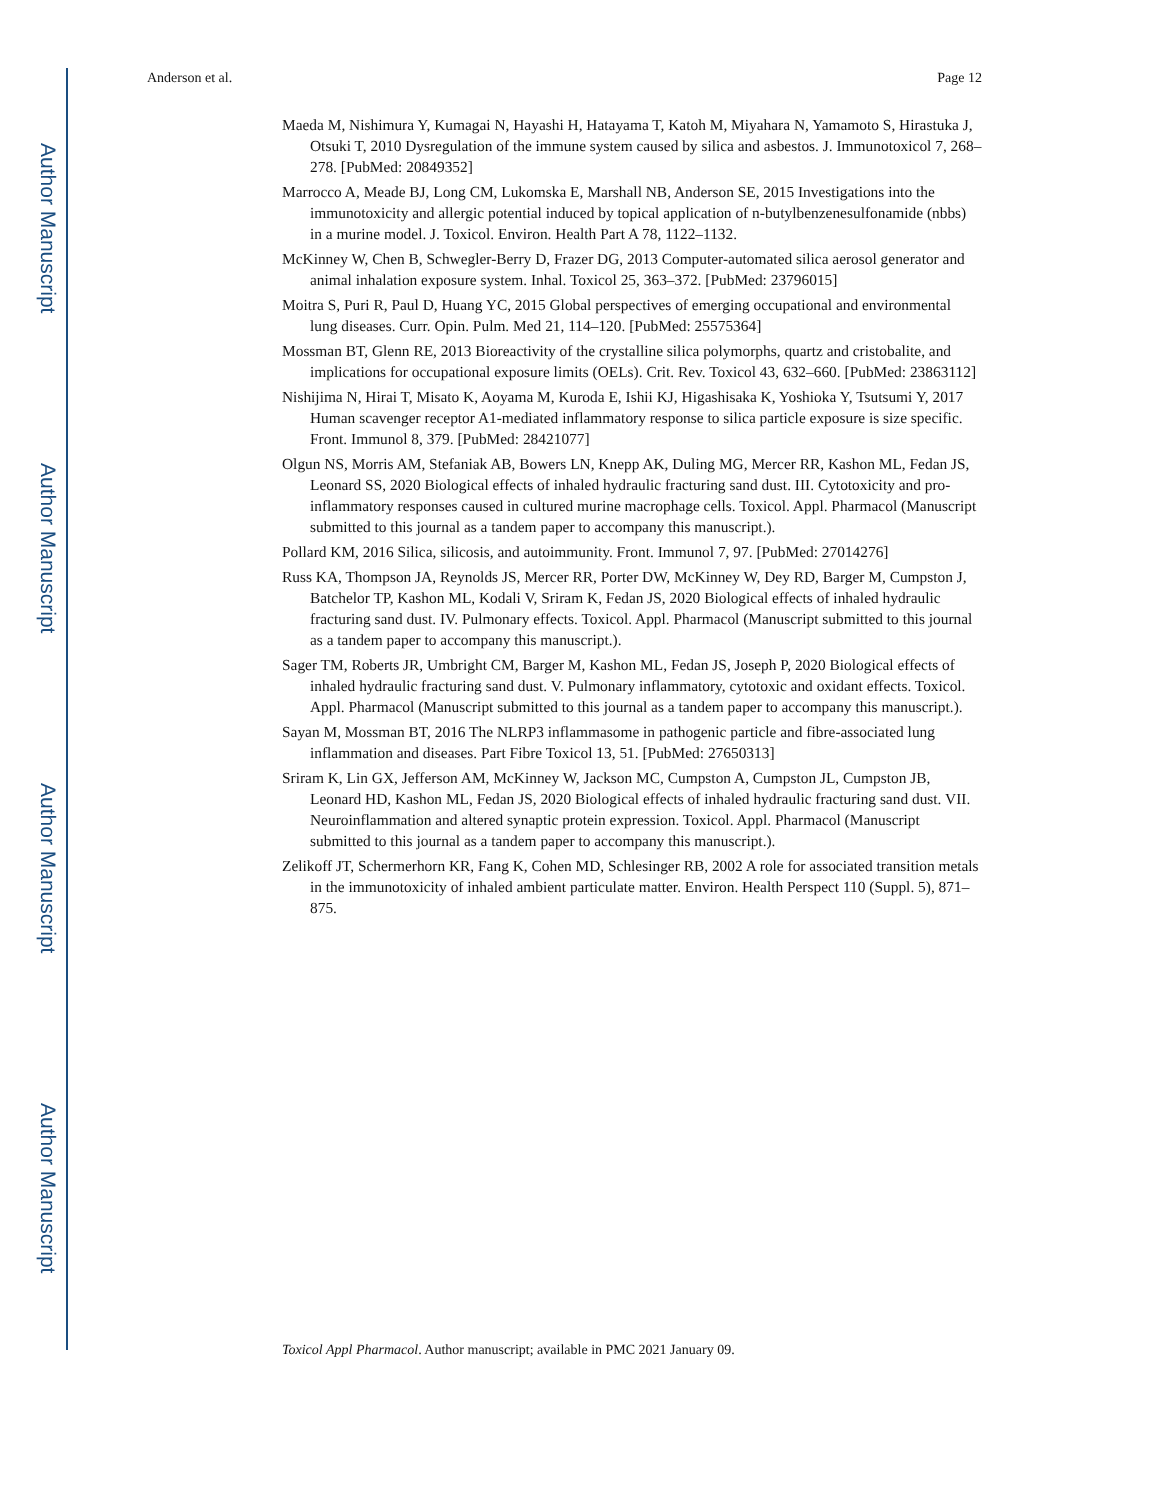Author Manuscript
Author Manuscript
Author Manuscript
Author Manuscript
Anderson et al. Page 12
Maeda M, Nishimura Y, Kumagai N, Hayashi H, Hatayama T, Katoh M, Miyahara N, Yamamoto S, Hirastuka J, Otsuki T, 2010 Dysregulation of the immune system caused by silica and asbestos. J. Immunotoxicol 7, 268–278. [PubMed: 20849352]
Marrocco A, Meade BJ, Long CM, Lukomska E, Marshall NB, Anderson SE, 2015 Investigations into the immunotoxicity and allergic potential induced by topical application of n-butylbenzenesulfonamide (nbbs) in a murine model. J. Toxicol. Environ. Health Part A 78, 1122–1132.
McKinney W, Chen B, Schwegler-Berry D, Frazer DG, 2013 Computer-automated silica aerosol generator and animal inhalation exposure system. Inhal. Toxicol 25, 363–372. [PubMed: 23796015]
Moitra S, Puri R, Paul D, Huang YC, 2015 Global perspectives of emerging occupational and environmental lung diseases. Curr. Opin. Pulm. Med 21, 114–120. [PubMed: 25575364]
Mossman BT, Glenn RE, 2013 Bioreactivity of the crystalline silica polymorphs, quartz and cristobalite, and implications for occupational exposure limits (OELs). Crit. Rev. Toxicol 43, 632–660. [PubMed: 23863112]
Nishijima N, Hirai T, Misato K, Aoyama M, Kuroda E, Ishii KJ, Higashisaka K, Yoshioka Y, Tsutsumi Y, 2017 Human scavenger receptor A1-mediated inflammatory response to silica particle exposure is size specific. Front. Immunol 8, 379. [PubMed: 28421077]
Olgun NS, Morris AM, Stefaniak AB, Bowers LN, Knepp AK, Duling MG, Mercer RR, Kashon ML, Fedan JS, Leonard SS, 2020 Biological effects of inhaled hydraulic fracturing sand dust. III. Cytotoxicity and pro-inflammatory responses caused in cultured murine macrophage cells. Toxicol. Appl. Pharmacol (Manuscript submitted to this journal as a tandem paper to accompany this manuscript.).
Pollard KM, 2016 Silica, silicosis, and autoimmunity. Front. Immunol 7, 97. [PubMed: 27014276]
Russ KA, Thompson JA, Reynolds JS, Mercer RR, Porter DW, McKinney W, Dey RD, Barger M, Cumpston J, Batchelor TP, Kashon ML, Kodali V, Sriram K, Fedan JS, 2020 Biological effects of inhaled hydraulic fracturing sand dust. IV. Pulmonary effects. Toxicol. Appl. Pharmacol (Manuscript submitted to this journal as a tandem paper to accompany this manuscript.).
Sager TM, Roberts JR, Umbright CM, Barger M, Kashon ML, Fedan JS, Joseph P, 2020 Biological effects of inhaled hydraulic fracturing sand dust. V. Pulmonary inflammatory, cytotoxic and oxidant effects. Toxicol. Appl. Pharmacol (Manuscript submitted to this journal as a tandem paper to accompany this manuscript.).
Sayan M, Mossman BT, 2016 The NLRP3 inflammasome in pathogenic particle and fibre-associated lung inflammation and diseases. Part Fibre Toxicol 13, 51. [PubMed: 27650313]
Sriram K, Lin GX, Jefferson AM, McKinney W, Jackson MC, Cumpston A, Cumpston JL, Cumpston JB, Leonard HD, Kashon ML, Fedan JS, 2020 Biological effects of inhaled hydraulic fracturing sand dust. VII. Neuroinflammation and altered synaptic protein expression. Toxicol. Appl. Pharmacol (Manuscript submitted to this journal as a tandem paper to accompany this manuscript.).
Zelikoff JT, Schermerhorn KR, Fang K, Cohen MD, Schlesinger RB, 2002 A role for associated transition metals in the immunotoxicity of inhaled ambient particulate matter. Environ. Health Perspect 110 (Suppl. 5), 871–875.
Toxicol Appl Pharmacol. Author manuscript; available in PMC 2021 January 09.